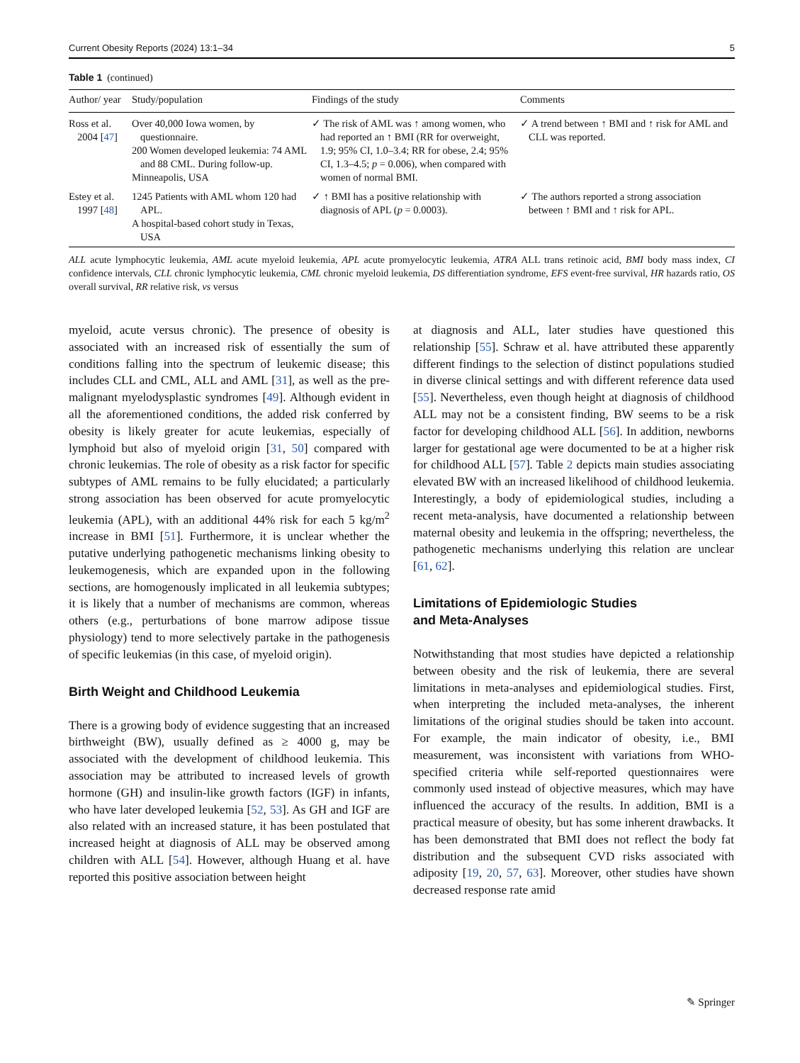Current Obesity Reports (2024) 13:1–34 5
Table 1 (continued)
| Author/ year | Study/population | Findings of the study | Comments |
| --- | --- | --- | --- |
| Ross et al. 2004 [ 47 ] | Over 40,000 Iowa women, by questionnaire. 200 Women developed leukemia: 74 AML and 88 CML. During follow-up. Minneapolis, USA | ✓ The risk of AML was ↑ among women, who had reported an ↑ BMI (RR for overweight, 1.9; 95% CI, 1.0–3.4; RR for obese, 2.4; 95% CI, 1.3–4.5; p = 0.006), when compared with women of normal BMI. | ✓ A trend between ↑ BMI and ↑ risk for AML and CLL was reported. |
| Estey et al. 1997 [ 48 ] | 1245 Patients with AML whom 120 had APL. A hospital-based cohort study in Texas, USA | ✓ ↑ BMI has a positive relationship with diagnosis of APL ( p = 0.0003). | ✓ The authors reported a strong association between ↑ BMI and ↑ risk for APL. |
ALL acute lymphocytic leukemia, AML acute myeloid leukemia, APL acute promyelocytic leukemia, ATRA ALL trans retinoic acid, BMI body mass index, CI confidence intervals, CLL chronic lymphocytic leukemia, CML chronic myeloid leukemia, DS differentiation syndrome, EFS event-free survival, HR hazards ratio, OS overall survival, RR relative risk, vs versus
myeloid, acute versus chronic). The presence of obesity is associated with an increased risk of essentially the sum of conditions falling into the spectrum of leukemic disease; this includes CLL and CML, ALL and AML [31], as well as the pre-malignant myelodysplastic syndromes [49]. Although evident in all the aforementioned conditions, the added risk conferred by obesity is likely greater for acute leukemias, especially of lymphoid but also of myeloid origin [31, 50] compared with chronic leukemias. The role of obesity as a risk factor for specific subtypes of AML remains to be fully elucidated; a particularly strong association has been observed for acute promyelocytic leukemia (APL), with an additional 44% risk for each 5 kg/m<sup>2</sup> increase in BMI [51]. Furthermore, it is unclear whether the putative underlying pathogenetic mechanisms linking obesity to leukemogenesis, which are expanded upon in the following sections, are homogenously implicated in all leukemia subtypes; it is likely that a number of mechanisms are common, whereas others (e.g., perturbations of bone marrow adipose tissue physiology) tend to more selectively partake in the pathogenesis of specific leukemias (in this case, of myeloid origin).
Birth Weight and Childhood Leukemia
There is a growing body of evidence suggesting that an increased birthweight (BW), usually defined as ≥ 4000 g, may be associated with the development of childhood leukemia. This association may be attributed to increased levels of growth hormone (GH) and insulin-like growth factors (IGF) in infants, who have later developed leukemia [52, 53]. As GH and IGF are also related with an increased stature, it has been postulated that increased height at diagnosis of ALL may be observed among children with ALL [54]. However, although Huang et al. have reported this positive association between height
at diagnosis and ALL, later studies have questioned this relationship [55]. Schraw et al. have attributed these apparently different findings to the selection of distinct populations studied in diverse clinical settings and with different reference data used [55]. Nevertheless, even though height at diagnosis of childhood ALL may not be a consistent finding, BW seems to be a risk factor for developing childhood ALL [56]. In addition, newborns larger for gestational age were documented to be at a higher risk for childhood ALL [57]. Table 2 depicts main studies associating elevated BW with an increased likelihood of childhood leukemia. Interestingly, a body of epidemiological studies, including a recent meta-analysis, have documented a relationship between maternal obesity and leukemia in the offspring; nevertheless, the pathogenetic mechanisms underlying this relation are unclear [61, 62].
Limitations of Epidemiologic Studies
and Meta-Analyses
Notwithstanding that most studies have depicted a relationship between obesity and the risk of leukemia, there are several limitations in meta-analyses and epidemiological studies. First, when interpreting the included meta-analyses, the inherent limitations of the original studies should be taken into account. For example, the main indicator of obesity, i.e., BMI measurement, was inconsistent with variations from WHO-specified criteria while self-reported questionnaires were commonly used instead of objective measures, which may have influenced the accuracy of the results. In addition, BMI is a practical measure of obesity, but has some inherent drawbacks. It has been demonstrated that BMI does not reflect the body fat distribution and the subsequent CVD risks associated with adiposity [19, 20, 57, 63]. Moreover, other studies have shown decreased response rate amid
✎ Springer